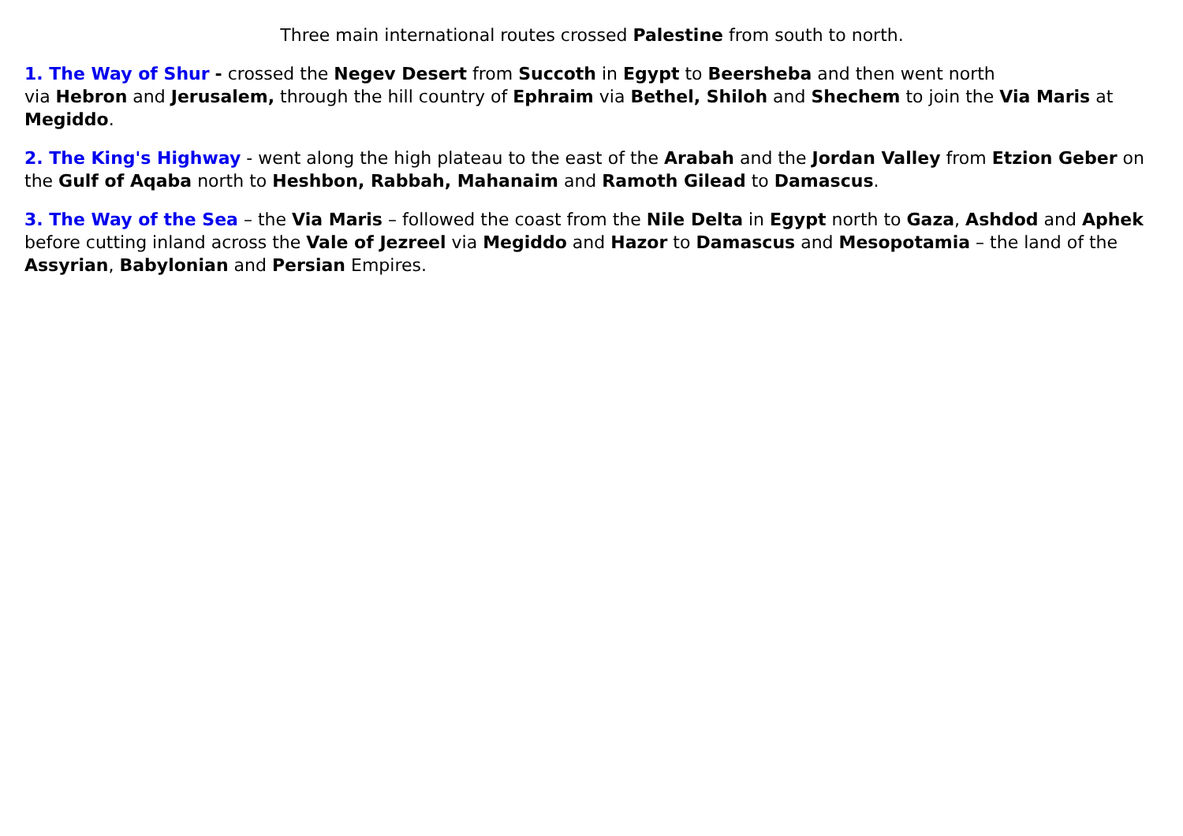Three main international routes crossed Palestine from south to north.
1. The Way of Shur - crossed the Negev Desert from Succoth in Egypt to Beersheba and then went north
via Hebron and Jerusalem, through the hill country of Ephraim via Bethel, Shiloh and Shechem to join the Via Maris at Megiddo.
2. The King's Highway - went along the high plateau to the east of the Arabah and the Jordan Valley from Etzion Geber on the Gulf of Aqaba north to Heshbon, Rabbah, Mahanaim and Ramoth Gilead to Damascus.
3. The Way of the Sea – the Via Maris – followed the coast from the Nile Delta in Egypt north to Gaza, Ashdod and Aphek before cutting inland across the Vale of Jezreel via Megiddo and Hazor to Damascus and Mesopotamia – the land of the Assyrian, Babylonian and Persian Empires.